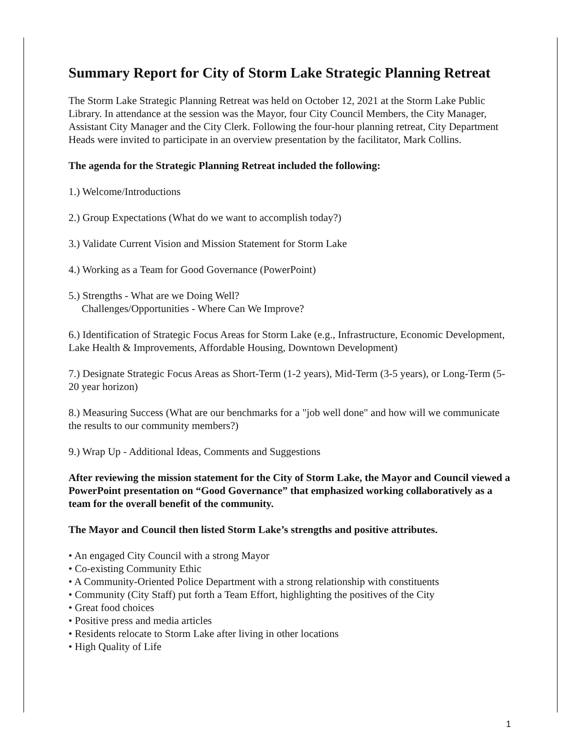Summary Report for City of Storm Lake Strategic Planning Retreat
The Storm Lake Strategic Planning Retreat was held on October 12, 2021 at the Storm Lake Public Library. In attendance at the session was the Mayor, four City Council Members, the City Manager, Assistant City Manager and the City Clerk. Following the four-hour planning retreat, City Department Heads were invited to participate in an overview presentation by the facilitator, Mark Collins.
The agenda for the Strategic Planning Retreat included the following:
1.) Welcome/Introductions
2.) Group Expectations (What do we want to accomplish today?)
3.) Validate Current Vision and Mission Statement for Storm Lake
4.) Working as a Team for Good Governance (PowerPoint)
5.) Strengths - What are we Doing Well?
Challenges/Opportunities - Where Can We Improve?
6.) Identification of Strategic Focus Areas for Storm Lake (e.g., Infrastructure, Economic Development, Lake Health & Improvements, Affordable Housing, Downtown Development)
7.) Designate Strategic Focus Areas as Short-Term (1-2 years), Mid-Term (3-5 years), or Long-Term (5-20 year horizon)
8.) Measuring Success (What are our benchmarks for a "job well done" and how will we communicate the results to our community members?)
9.) Wrap Up - Additional Ideas, Comments and Suggestions
After reviewing the mission statement for the City of Storm Lake, the Mayor and Council viewed a PowerPoint presentation on “Good Governance” that emphasized working collaboratively as a team for the overall benefit of the community.
The Mayor and Council then listed Storm Lake’s strengths and positive attributes.
• An engaged City Council with a strong Mayor
• Co-existing Community Ethic
• A Community-Oriented Police Department with a strong relationship with constituents
• Community (City Staff) put forth a Team Effort, highlighting the positives of the City
• Great food choices
• Positive press and media articles
• Residents relocate to Storm Lake after living in other locations
• High Quality of Life
1